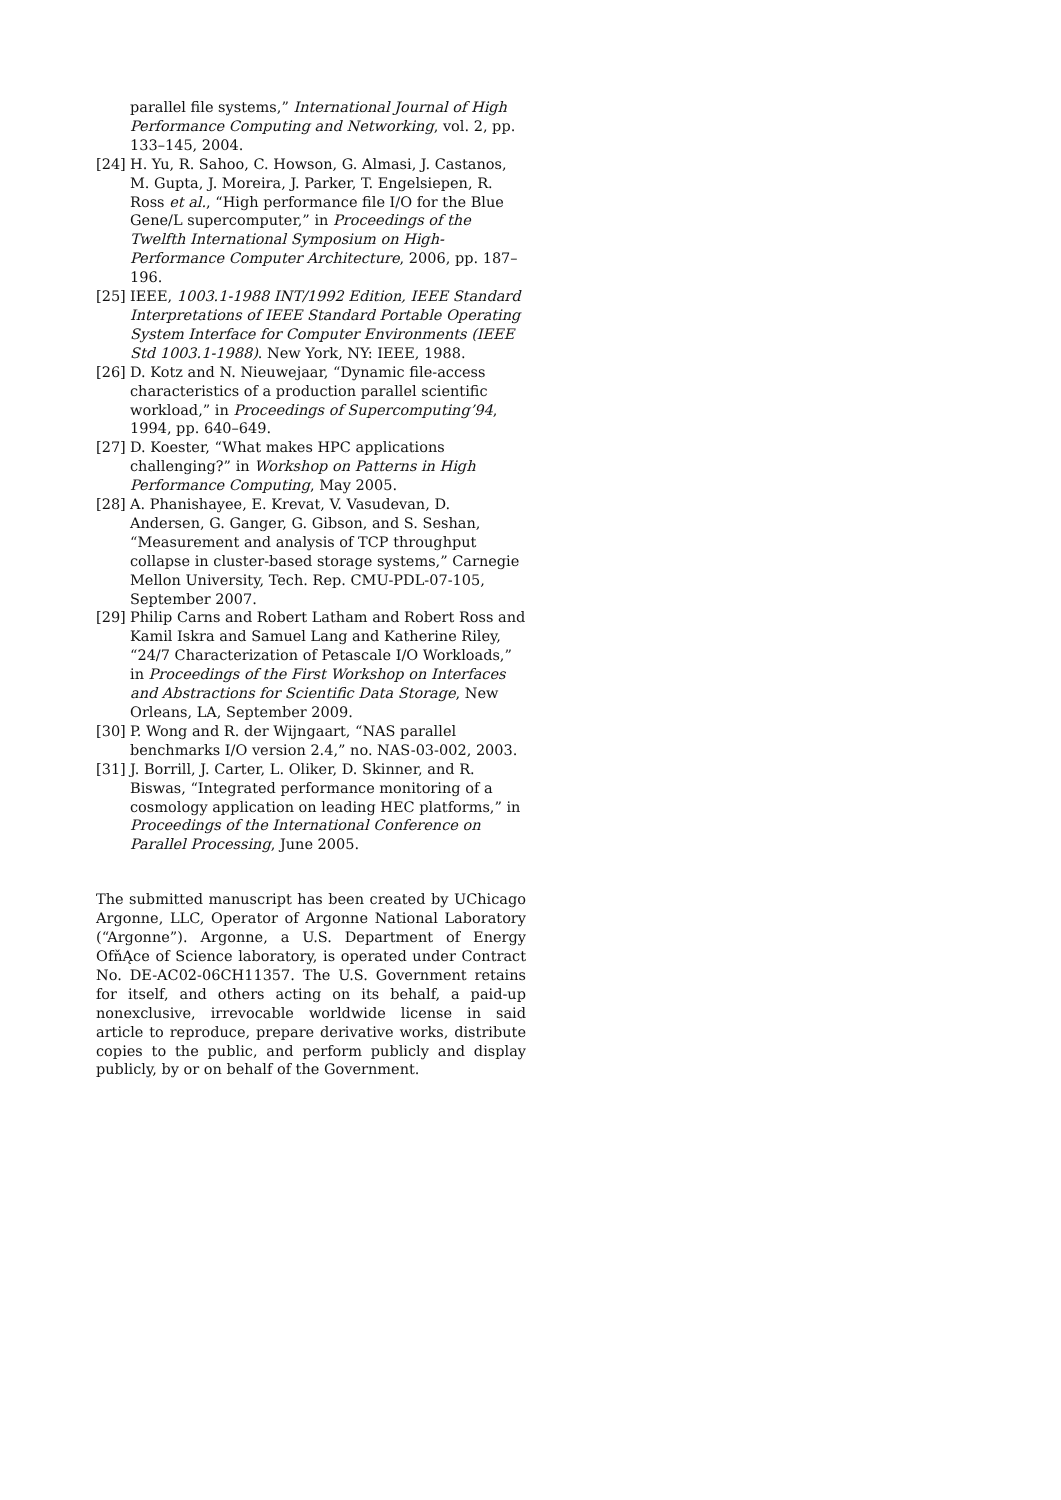parallel file systems,” International Journal of High Performance Computing and Networking, vol. 2, pp. 133–145, 2004.
[24]
H. Yu, R. Sahoo, C. Howson, G. Almasi, J. Castanos, M. Gupta, J. Moreira, J. Parker, T. Engelsiepen, R. Ross et al., “High performance file I/O for the Blue Gene/L supercomputer,” in Proceedings of the Twelfth International Symposium on High-Performance Computer Architecture, 2006, pp. 187–196.
[25]
IEEE, 1003.1-1988 INT/1992 Edition, IEEE Standard Interpretations of IEEE Standard Portable Operating System Interface for Computer Environments (IEEE Std 1003.1-1988). New York, NY: IEEE, 1988.
[26]
D. Kotz and N. Nieuwejaar, “Dynamic file-access characteristics of a production parallel scientific workload,” in Proceedings of Supercomputing’94, 1994, pp. 640–649.
[27]
D. Koester, “What makes HPC applications challenging?” in Workshop on Patterns in High Performance Computing, May 2005.
[28]
A. Phanishayee, E. Krevat, V. Vasudevan, D. Andersen, G. Ganger, G. Gibson, and S. Seshan, “Measurement and analysis of TCP throughput collapse in cluster-based storage systems,” Carnegie Mellon University, Tech. Rep. CMU-PDL-07-105, September 2007.
[29]
Philip Carns and Robert Latham and Robert Ross and Kamil Iskra and Samuel Lang and Katherine Riley, “24/7 Characterization of Petascale I/O Workloads,” in Proceedings of the First Workshop on Interfaces and Abstractions for Scientific Data Storage, New Orleans, LA, September 2009.
[30]
P. Wong and R. der Wijngaart, “NAS parallel benchmarks I/O version 2.4,” no. NAS-03-002, 2003.
[31]
J. Borrill, J. Carter, L. Oliker, D. Skinner, and R. Biswas, “Integrated performance monitoring of a cosmology application on leading HEC platforms,” in Proceedings of the International Conference on Parallel Processing, June 2005.
The submitted manuscript has been created by UChicago Argonne, LLC, Operator of Argonne National Laboratory (“Argonne”). Argonne, a U.S. Department of Energy OfňĄce of Science laboratory, is operated under Contract No. DE-AC02-06CH11357. The U.S. Government retains for itself, and others acting on its behalf, a paid-up nonexclusive, irrevocable worldwide license in said article to reproduce, prepare derivative works, distribute copies to the public, and perform publicly and display publicly, by or on behalf of the Government.